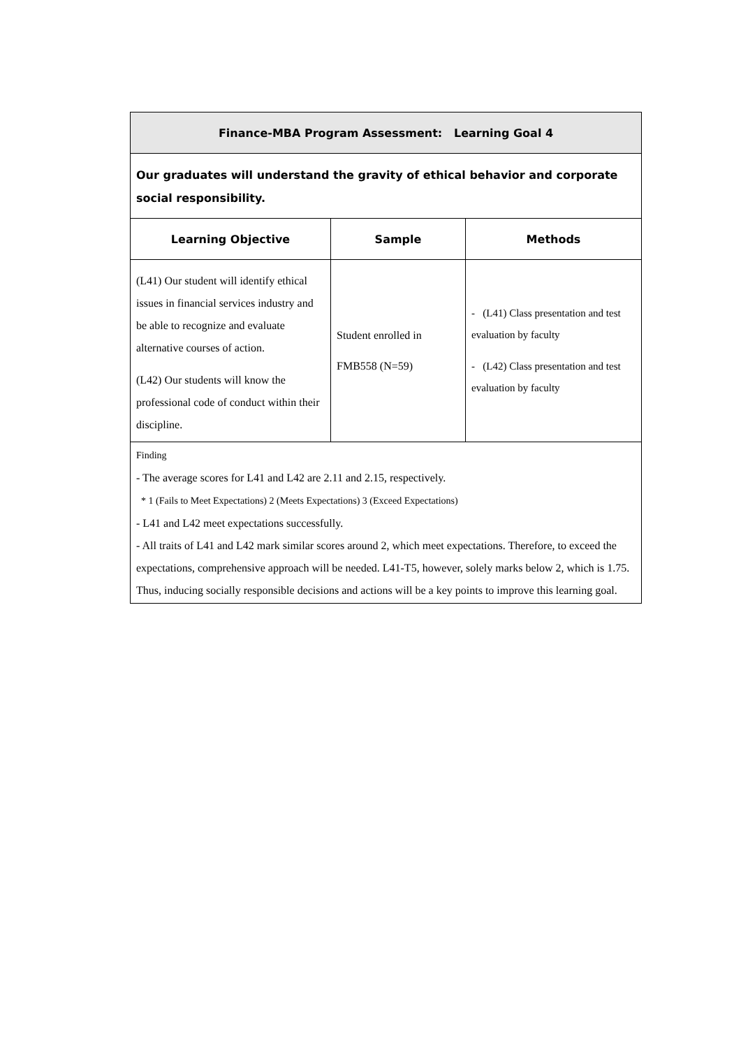| Finance-MBA Program Assessment: Learning Goal 4 | | |
| Our graduates will understand the gravity of ethical behavior and corporate social responsibility. | | |
| Learning Objective | Sample | Methods |
| (L41) Our student will identify ethical issues in financial services industry and be able to recognize and evaluate alternative courses of action. (L42) Our students will know the professional code of conduct within their discipline. | Student enrolled in FMB558 (N=59) | - (L41) Class presentation and test evaluation by faculty - (L42) Class presentation and test evaluation by faculty |
| Finding - The average scores for L41 and L42 are 2.11 and 2.15, respectively. * 1 (Fails to Meet Expectations) 2 (Meets Expectations) 3 (Exceed Expectations) - L41 and L42 meet expectations successfully. - All traits of L41 and L42 mark similar scores around 2, which meet expectations. Therefore, to exceed the expectations, comprehensive approach will be needed. L41-T5, however, solely marks below 2, which is 1.75. Thus, inducing socially responsible decisions and actions will be a key points to improve this learning goal. | | |